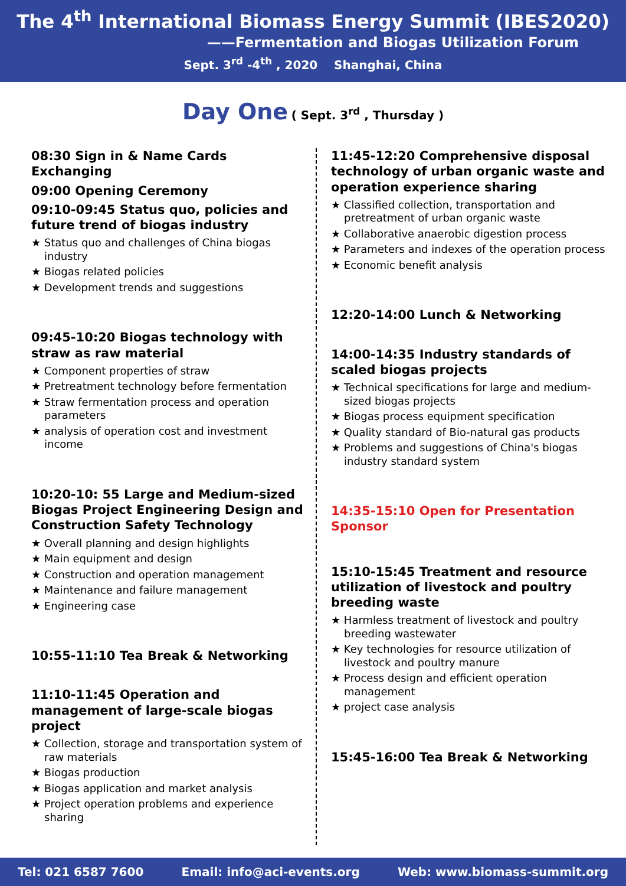The 4<sup>th</sup> International Biomass Energy Summit (IBES2020)
——Fermentation and Biogas Utilization Forum
Sept. 3<sup>rd</sup> -4<sup>th</sup> , 2020 Shanghai, China
Day One ( Sept. 3<sup>rd</sup> , Thursday )
08:30 Sign in & Name Cards Exchanging
09:00 Opening Ceremony
09:10-09:45 Status quo, policies and future trend of biogas industry
★ Status quo and challenges of China biogas industry
★ Biogas related policies
★ Development trends and suggestions
09:45-10:20 Biogas technology with straw as raw material
★ Component properties of straw
★ Pretreatment technology before fermentation
★ Straw fermentation process and operation parameters
★ analysis of operation cost and investment income
10:20-10: 55 Large and Medium-sized Biogas Project Engineering Design and Construction Safety Technology
★ Overall planning and design highlights
★ Main equipment and design
★ Construction and operation management
★ Maintenance and failure management
★ Engineering case
10:55-11:10 Tea Break & Networking
11:10-11:45 Operation and management of large-scale biogas project
★ Collection, storage and transportation system of raw materials
★ Biogas production
★ Biogas application and market analysis
★ Project operation problems and experience sharing
11:45-12:20 Comprehensive disposal technology of urban organic waste and operation experience sharing
★ Classified collection, transportation and pretreatment of urban organic waste
★ Collaborative anaerobic digestion process
★ Parameters and indexes of the operation process
★ Economic benefit analysis
12:20-14:00 Lunch & Networking
14:00-14:35 Industry standards of scaled biogas projects
★ Technical specifications for large and medium-sized biogas projects
★ Biogas process equipment specification
★ Quality standard of Bio-natural gas products
★ Problems and suggestions of China's biogas industry standard system
14:35-15:10 Open for Presentation Sponsor
15:10-15:45 Treatment and resource utilization of livestock and poultry breeding waste
★ Harmless treatment of livestock and poultry breeding wastewater
★ Key technologies for resource utilization of livestock and poultry manure
★ Process design and efficient operation management
★ project case analysis
15:45-16:00 Tea Break & Networking
Tel: 021 6587 7600 Email: info@aci-events.org Web: www.biomass-summit.org